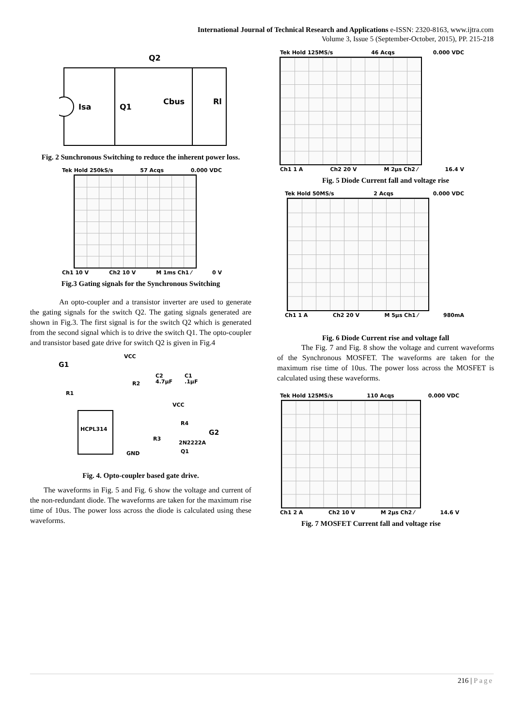International Journal of Technical Research and Applications e-ISSN: 2320-8163, www.ijtra.com
Volume 3, Issue 5 (September-October, 2015), PP. 215-218
Q2
Isa
Q1
Cbus
Rl
Fig. 2 Sunchronous Switching to reduce the inherent power loss.
Tek Hold 250kS/s 57 Acqs 0.000 VDC
Ch1 10 V Ch2 10 V M 1ms Ch1 ⁄ 0 V
Fig.3 Gating signals for the Synchronous Switching
An opto-coupler and a transistor inverter are used to generate the gating signals for the switch Q2. The gating signals generated are shown in Fig.3. The first signal is for the switch Q2 which is generated from the second signal which is to drive the switch Q1. The opto-coupler and transistor based gate drive for switch Q2 is given in Fig.4
VCC
G1
R1
R2
C2
4.7μF
C1
.1μF
VCC
R4
HCPL314
G2
R3
2N2222A
Q1
GND
Fig. 4. Opto-coupler based gate drive.
The waveforms in Fig. 5 and Fig. 6 show the voltage and current of the non-redundant diode. The waveforms are taken for the maximum rise time of 10us. The power loss across the diode is calculated using these waveforms.
Tek Hold 125MS/s 46 Acqs 0.000 VDC
Ch1 1 A Ch2 20 V M 2μs Ch2 ⁄ 16.4 V
Fig. 5 Diode Current fall and voltage rise
Tek Hold 50MS/s 2 Acqs 0.000 VDC
Ch1 1 A Ch2 20 V M 5μs Ch1 ⁄ 980mA
Fig. 6 Diode Current rise and voltage fall
The Fig. 7 and Fig. 8 show the voltage and current waveforms of the Synchronous MOSFET. The waveforms are taken for the maximum rise time of 10us. The power loss across the MOSFET is calculated using these waveforms.
Tek Hold 125MS/s 110 Acqs 0.000 VDC
Ch1 2 A Ch2 10 V M 2μs Ch2 ⁄ 14.6 V
Fig. 7 MOSFET Current fall and voltage rise
216 | Page